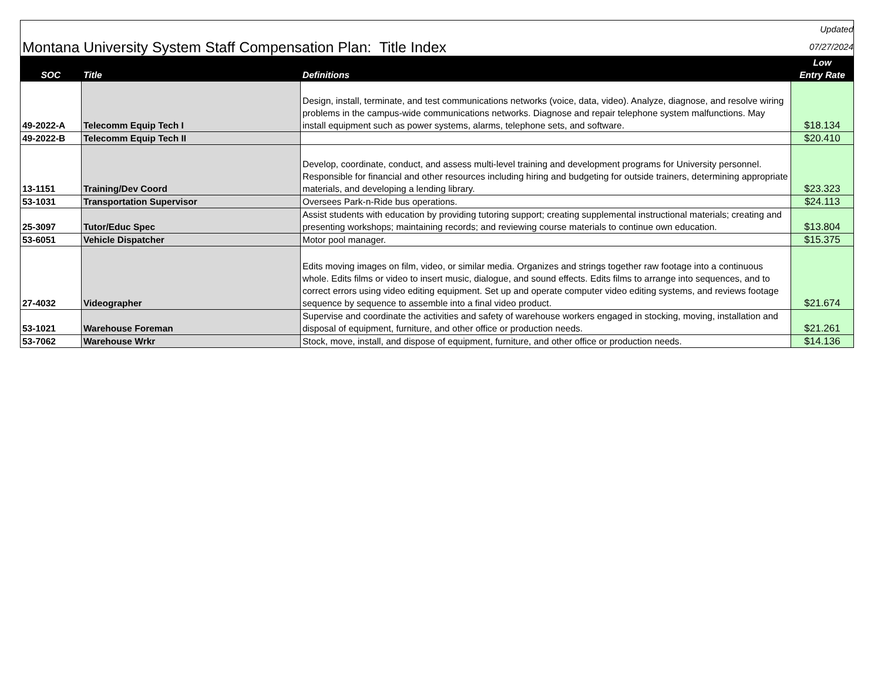| Montana University System Staff Compensation Plan: Title Index | | | Updated 07/27/2024 |
| SOC | Title | Definitions | Low Entry Rate |
| 49-2022-A | Telecomm Equip Tech I | Design, install, terminate, and test communications networks (voice, data, video). Analyze, diagnose, and resolve wiring problems in the campus-wide communications networks. Diagnose and repair telephone system malfunctions. May install equipment such as power systems, alarms, telephone sets, and software. | $18.134 |
| 49-2022-B | Telecomm Equip Tech II | | $20.410 |
| 13-1151 | Training/Dev Coord | Develop, coordinate, conduct, and assess multi-level training and development programs for University personnel. Responsible for financial and other resources including hiring and budgeting for outside trainers, determining appropriate materials, and developing a lending library. | $23.323 |
| 53-1031 | Transportation Supervisor | Oversees Park-n-Ride bus operations. | $24.113 |
| 25-3097 | Tutor/Educ Spec | Assist students with education by providing tutoring support; creating supplemental instructional materials; creating and presenting workshops; maintaining records; and reviewing course materials to continue own education. | $13.804 |
| 53-6051 | Vehicle Dispatcher | Motor pool manager. | $15.375 |
| 27-4032 | Videographer | Edits moving images on film, video, or similar media. Organizes and strings together raw footage into a continuous whole. Edits films or video to insert music, dialogue, and sound effects. Edits films to arrange into sequences, and to correct errors using video editing equipment. Set up and operate computer video editing systems, and reviews footage sequence by sequence to assemble into a final video product. | $21.674 |
| 53-1021 | Warehouse Foreman | Supervise and coordinate the activities and safety of warehouse workers engaged in stocking, moving, installation and disposal of equipment, furniture, and other office or production needs. | $21.261 |
| 53-7062 | Warehouse Wrkr | Stock, move, install, and dispose of equipment, furniture, and other office or production needs. | $14.136 |